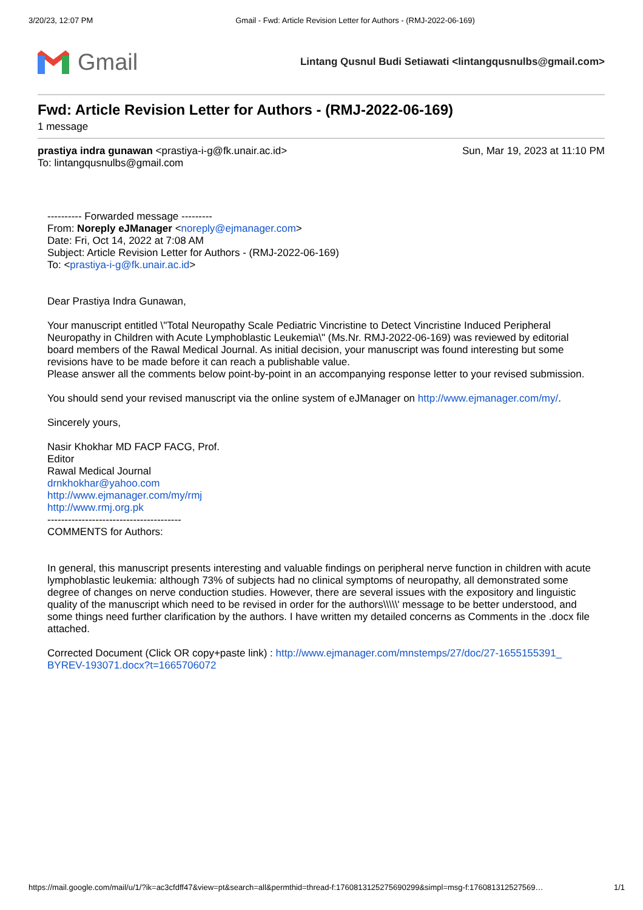3/20/23, 12:07 PM Gmail - Fwd: Article Revision Letter for Authors - (RMJ-2022-06-169)
Gmail
Lintang Qusnul Budi Setiawati <lintangqusnulbs@gmail.com>
Fwd: Article Revision Letter for Authors - (RMJ-2022-06-169)
1 message
prastiya indra gunawan <prastiya-i-g@fk.unair.ac.id>
To: lintangqusnulbs@gmail.com
Sun, Mar 19, 2023 at 11:10 PM
---------- Forwarded message ---------
From: Noreply eJManager <noreply@ejmanager.com>
Date: Fri, Oct 14, 2022 at 7:08 AM
Subject: Article Revision Letter for Authors - (RMJ-2022-06-169)
To: <prastiya-i-g@fk.unair.ac.id>
Dear Prastiya Indra Gunawan,
Your manuscript entitled \"Total Neuropathy Scale Pediatric Vincristine to Detect Vincristine Induced Peripheral Neuropathy in Children with Acute Lymphoblastic Leukemia\" (Ms.Nr. RMJ-2022-06-169) was reviewed by editorial board members of the Rawal Medical Journal. As initial decision, your manuscript was found interesting but some revisions have to be made before it can reach a publishable value.
Please answer all the comments below point-by-point in an accompanying response letter to your revised submission.
You should send your revised manuscript via the online system of eJManager on http://www.ejmanager.com/my/.
Sincerely yours,
Nasir Khokhar MD FACP FACG, Prof.
Editor
Rawal Medical Journal
drnkhokhar@yahoo.com
http://www.ejmanager.com/my/rmj
http://www.rmj.org.pk
---------------------------------------
COMMENTS for Authors:
In general, this manuscript presents interesting and valuable findings on peripheral nerve function in children with acute lymphoblastic leukemia: although 73% of subjects had no clinical symptoms of neuropathy, all demonstrated some degree of changes on nerve conduction studies. However, there are several issues with the expository and linguistic quality of the manuscript which need to be revised in order for the authors\\\\\' message to be better understood, and some things need further clarification by the authors. I have written my detailed concerns as Comments in the .docx file attached.
Corrected Document (Click OR copy+paste link) : http://www.ejmanager.com/mnstemps/27/doc/27-1655155391_ BYREV-193071.docx?t=1665706072
https://mail.google.com/mail/u/1/?ik=ac3cfdff47&view=pt&search=all&permthid=thread-f:1760813125275690299&simpl=msg-f:176081312527569… 1/1